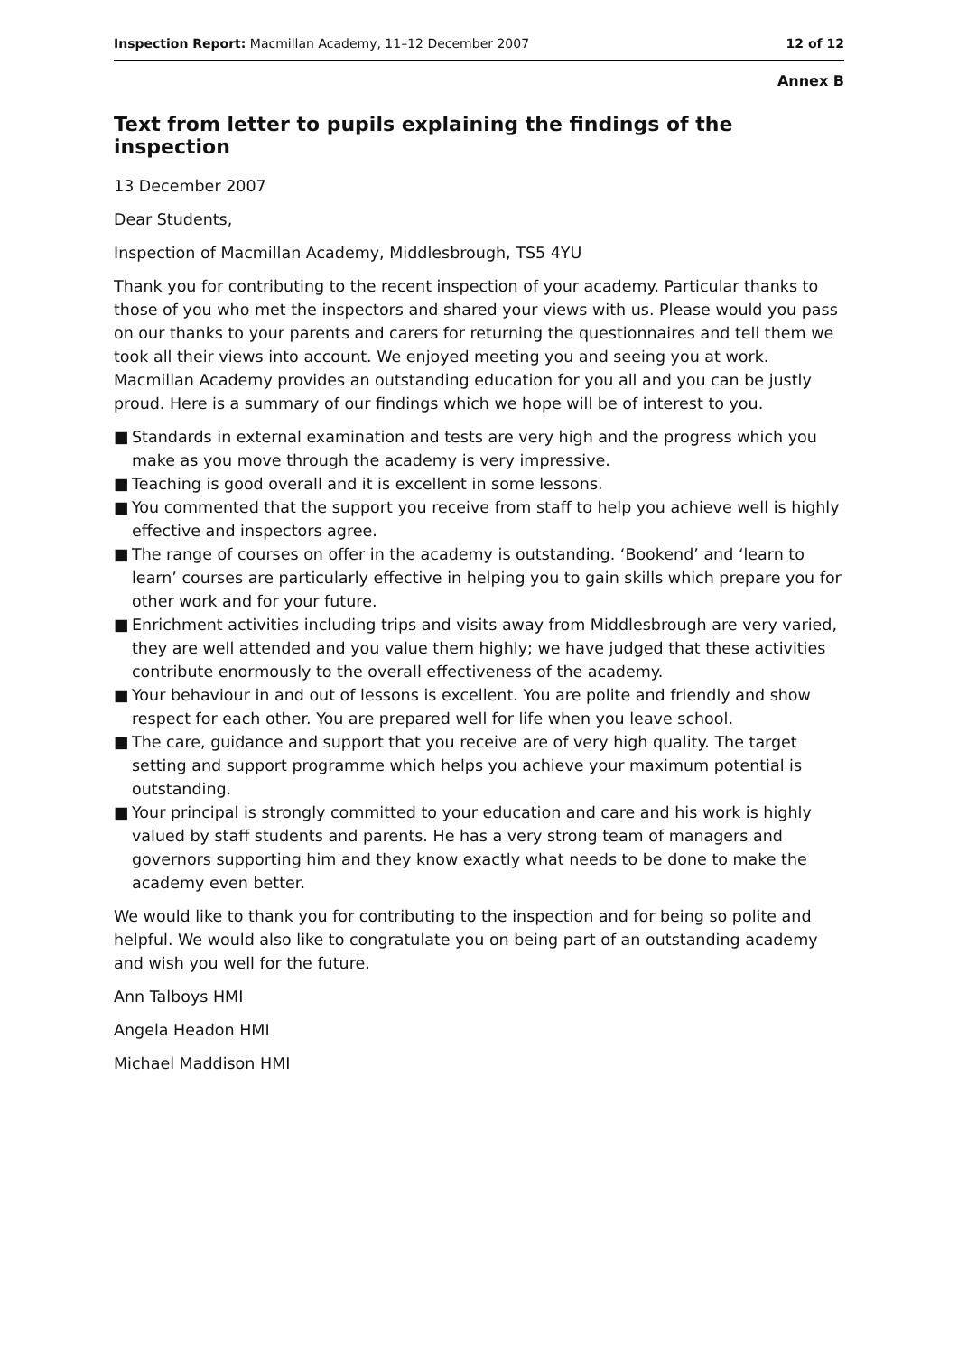Inspection Report: Macmillan Academy, 11–12 December 2007
12 of 12
Annex B
Text from letter to pupils explaining the findings of the inspection
13 December 2007
Dear Students,
Inspection of Macmillan Academy, Middlesbrough, TS5 4YU
Thank you for contributing to the recent inspection of your academy. Particular thanks to those of you who met the inspectors and shared your views with us. Please would you pass on our thanks to your parents and carers for returning the questionnaires and tell them we took all their views into account. We enjoyed meeting you and seeing you at work. Macmillan Academy provides an outstanding education for you all and you can be justly proud. Here is a summary of our findings which we hope will be of interest to you.
■ Standards in external examination and tests are very high and the progress which you make as you move through the academy is very impressive.
■ Teaching is good overall and it is excellent in some lessons.
■ You commented that the support you receive from staff to help you achieve well is highly effective and inspectors agree.
■ The range of courses on offer in the academy is outstanding. ‘Bookend’ and ‘learn to learn’ courses are particularly effective in helping you to gain skills which prepare you for other work and for your future.
■ Enrichment activities including trips and visits away from Middlesbrough are very varied, they are well attended and you value them highly; we have judged that these activities contribute enormously to the overall effectiveness of the academy.
■ Your behaviour in and out of lessons is excellent. You are polite and friendly and show respect for each other. You are prepared well for life when you leave school.
■ The care, guidance and support that you receive are of very high quality. The target setting and support programme which helps you achieve your maximum potential is outstanding.
■ Your principal is strongly committed to your education and care and his work is highly valued by staff students and parents. He has a very strong team of managers and governors supporting him and they know exactly what needs to be done to make the academy even better.
We would like to thank you for contributing to the inspection and for being so polite and helpful. We would also like to congratulate you on being part of an outstanding academy and wish you well for the future.
Ann Talboys HMI
Angela Headon HMI
Michael Maddison HMI